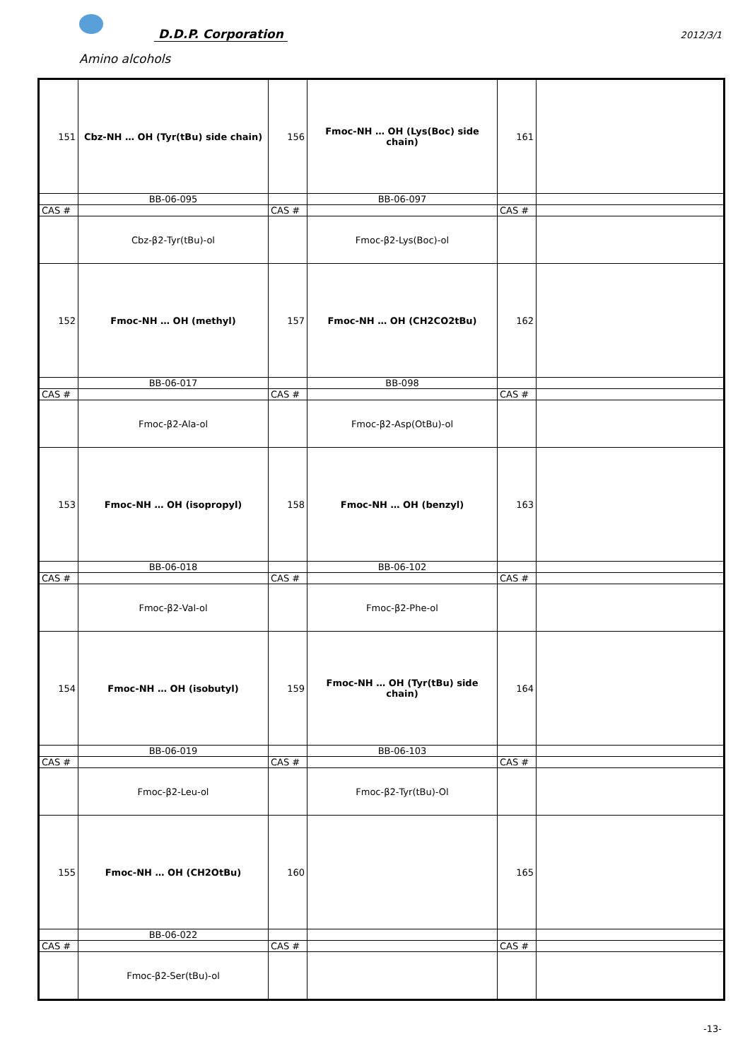D.D.P. Corporation 2012/3/1
Amino alcohols
| 151 | Cbz-NH … OH (Tyr(tBu) side chain) | 156 | Fmoc-NH … OH (Lys(Boc) side chain) | 161 | |
| | BB-06-095 | | BB-06-097 | | |
| CAS # | | CAS # | | CAS # | |
| | Cbz-β2-Tyr(tBu)-ol | | Fmoc-β2-Lys(Boc)-ol | | |
| 152 | Fmoc-NH … OH (methyl) | 157 | Fmoc-NH … OH (CH2CO2tBu) | 162 | |
| | BB-06-017 | | BB-098 | | |
| CAS # | | CAS # | | CAS # | |
| | Fmoc-β2-Ala-ol | | Fmoc-β2-Asp(OtBu)-ol | | |
| 153 | Fmoc-NH … OH (isopropyl) | 158 | Fmoc-NH … OH (benzyl) | 163 | |
| | BB-06-018 | | BB-06-102 | | |
| CAS # | | CAS # | | CAS # | |
| | Fmoc-β2-Val-ol | | Fmoc-β2-Phe-ol | | |
| 154 | Fmoc-NH … OH (isobutyl) | 159 | Fmoc-NH … OH (Tyr(tBu) side chain) | 164 | |
| | BB-06-019 | | BB-06-103 | | |
| CAS # | | CAS # | | CAS # | |
| | Fmoc-β2-Leu-ol | | Fmoc-β2-Tyr(tBu)-Ol | | |
| 155 | Fmoc-NH … OH (CH2OtBu) | 160 | | 165 | |
| | BB-06-022 | | | | |
| CAS # | | CAS # | | CAS # | |
| | Fmoc-β2-Ser(tBu)-ol | | | | |
-13-